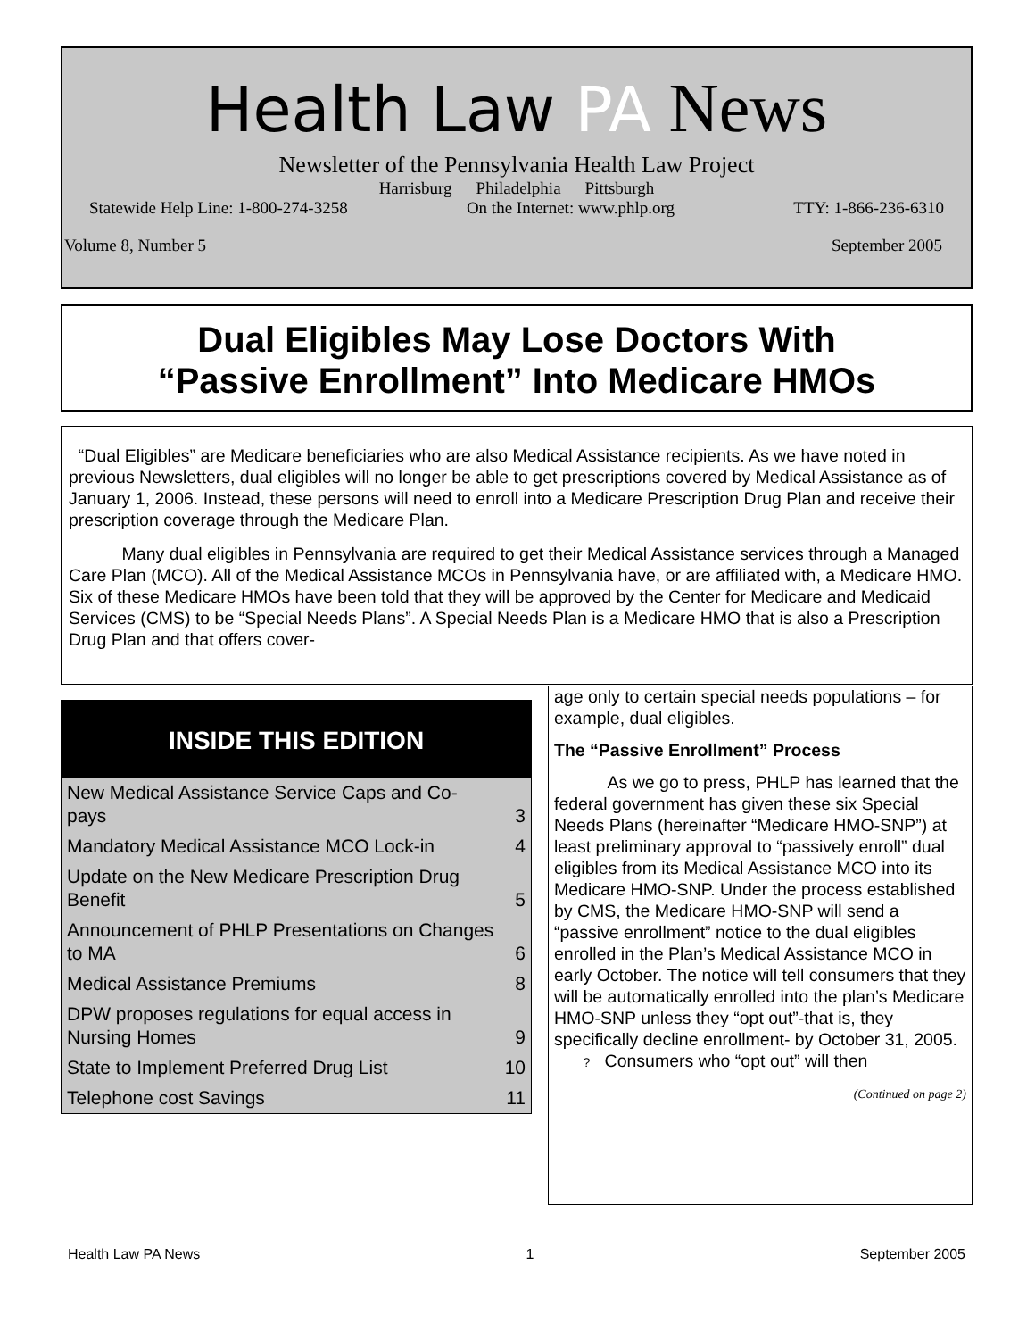Health Law PA News
Newsletter of the Pennsylvania Health Law Project
Harrisburg Philadelphia Pittsburgh
Statewide Help Line: 1-800-274-3258 On the Internet: www.phlp.org TTY: 1-866-236-6310
Volume 8, Number 5 September 2005
Dual Eligibles May Lose Doctors With
“Passive Enrollment” Into Medicare HMOs
“Dual Eligibles” are Medicare beneficiaries who are also Medical Assistance recipients. As we have noted in previous Newsletters, dual eligibles will no longer be able to get prescriptions covered by Medical Assistance as of January 1, 2006. Instead, these persons will need to enroll into a Medicare Prescription Drug Plan and receive their prescription coverage through the Medicare Plan.
Many dual eligibles in Pennsylvania are required to get their Medical Assistance services through a Managed Care Plan (MCO). All of the Medical Assistance MCOs in Pennsylvania have, or are affiliated with, a Medicare HMO. Six of these Medicare HMOs have been told that they will be approved by the Center for Medicare and Medicaid Services (CMS) to be “Special Needs Plans”. A Special Needs Plan is a Medicare HMO that is also a Prescription Drug Plan and that offers cover-
INSIDE THIS EDITION
| New Medical Assistance Service Caps and Co-pays | 3 |
| Mandatory Medical Assistance MCO Lock-in | 4 |
| Update on the New Medicare Prescription Drug Benefit | 5 |
| Announcement of PHLP Presentations on Changes to MA | 6 |
| Medical Assistance Premiums | 8 |
| DPW proposes regulations for equal access in Nursing Homes | 9 |
| State to Implement Preferred Drug List | 10 |
| Telephone cost Savings | 11 |
age only to certain special needs populations – for example, dual eligibles.
The “Passive Enrollment” Process
As we go to press, PHLP has learned that the federal government has given these six Special Needs Plans (hereinafter “Medicare HMO-SNP”) at least preliminary approval to “passively enroll” dual eligibles from its Medical Assistance MCO into its Medicare HMO-SNP. Under the process established by CMS, the Medicare HMO-SNP will send a “passive enrollment” notice to the dual eligibles enrolled in the Plan’s Medical Assistance MCO in early October. The notice will tell consumers that they will be automatically enrolled into the plan’s Medicare HMO-SNP unless they “opt out”-that is, they specifically decline enrollment- by October 31, 2005.
? Consumers who “opt out” will then
(Continued on page 2)
Health Law PA News 1 September 2005